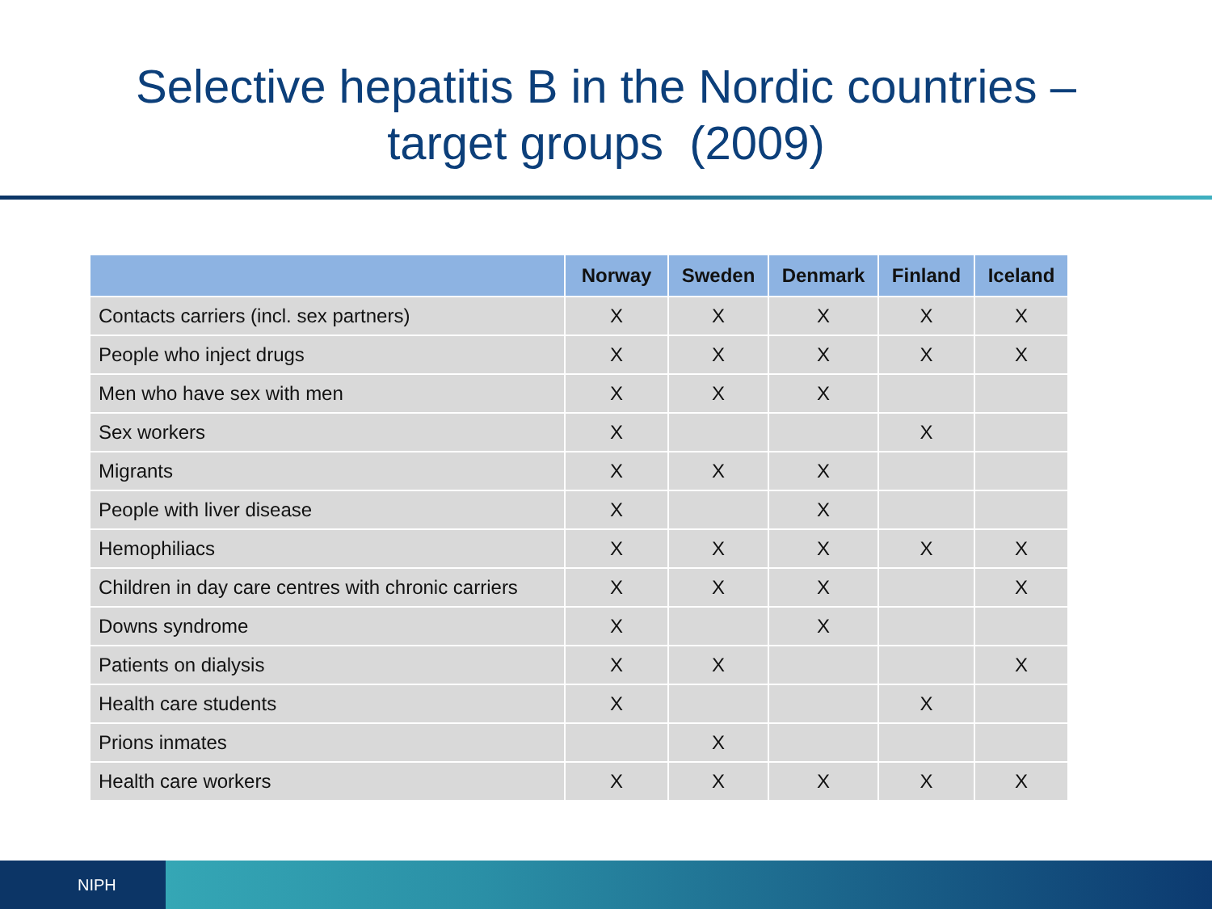Selective hepatitis B in the Nordic countries –
target groups (2009)
| | Norway | Sweden | Denmark | Finland | Iceland |
| --- | --- | --- | --- | --- | --- |
| Contacts carriers (incl. sex partners) | X | X | X | X | X |
| People who inject drugs | X | X | X | X | X |
| Men who have sex with men | X | X | X | | |
| Sex workers | X | | | X | |
| Migrants | X | X | X | | |
| People with liver disease | X | | X | | |
| Hemophiliacs | X | X | X | X | X |
| Children in day care centres with chronic carriers | X | X | X | | X |
| Downs syndrome | X | | X | | |
| Patients on dialysis | X | X | | | X |
| Health care students | X | | | X | |
| Prions inmates | | X | | | |
| Health care workers | X | X | X | X | X |
NIPH